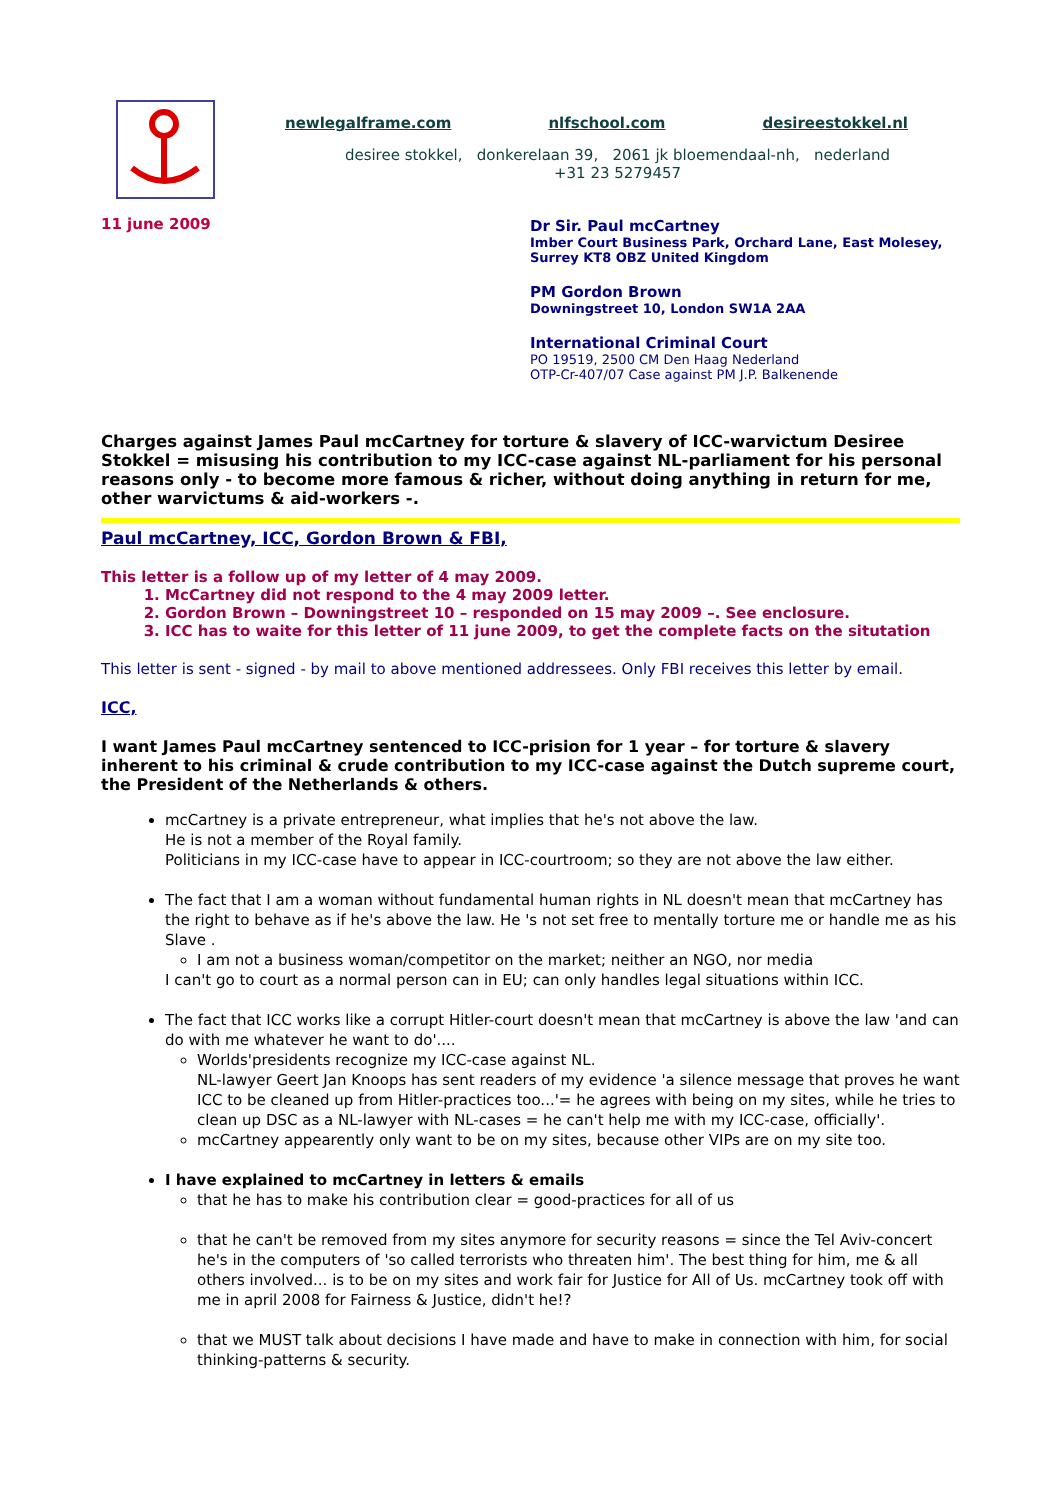newlegalframe.com nlfschool.com desireestokkel.nl
desiree stokkel, donkerelaan 39, 2061 jk bloemendaal-nh, nederland
+31 23 5279457
11 june 2009
Dr Sir. Paul mcCartney
Imber Court Business Park, Orchard Lane, East Molesey,
Surrey KT8 OBZ United Kingdom
PM Gordon Brown
Downingstreet 10, London SW1A 2AA
International Criminal Court
PO 19519, 2500 CM Den Haag Nederland
OTP-Cr-407/07 Case against PM J.P. Balkenende
Charges against James Paul mcCartney for torture & slavery of ICC-warvictum Desiree Stokkel = misusing his contribution to my ICC-case against NL-parliament for his personal reasons only - to become more famous & richer, without doing anything in return for me, other warvictums & aid-workers -.
Paul mcCartney, ICC, Gordon Brown & FBI,
This letter is a follow up of my letter of 4 may 2009.
1. McCartney did not respond to the 4 may 2009 letter.
2. Gordon Brown – Downingstreet 10 – responded on 15 may 2009 –. See enclosure.
3. ICC has to waite for this letter of 11 june 2009, to get the complete facts on the situtation
This letter is sent - signed - by mail to above mentioned addressees. Only FBI receives this letter by email.
ICC,
I want James Paul mcCartney sentenced to ICC-prision for 1 year – for torture & slavery inherent to his criminal & crude contribution to my ICC-case against the Dutch supreme court, the President of the Netherlands & others.
mcCartney is a private entrepreneur, what implies that he's not above the law.
He is not a member of the Royal family.
Politicians in my ICC-case have to appear in ICC-courtroom; so they are not above the law either.
The fact that I am a woman without fundamental human rights in NL doesn't mean that mcCartney has the right to behave as if he's above the law. He 's not set free to mentally torture me or handle me as his Slave .
I am not a business woman/competitor on the market; neither an NGO, nor media
I can't go to court as a normal person can in EU; can only handles legal situations within ICC.
The fact that ICC works like a corrupt Hitler-court doesn't mean that mcCartney is above the law 'and can do with me whatever he want to do'....
Worlds'presidents recognize my ICC-case against NL.
NL-lawyer Geert Jan Knoops has sent readers of my evidence 'a silence message that proves he want ICC to be cleaned up from Hitler-practices too...'= he agrees with being on my sites, while he tries to clean up DSC as a NL-lawyer with NL-cases = he can't help me with my ICC-case, officially'.
mcCartney appearently only want to be on my sites, because other VIPs are on my site too.
I have explained to mcCartney in letters & emails
that he has to make his contribution clear = good-practices for all of us
that he can't be removed from my sites anymore for security reasons = since the Tel Aviv-concert he's in the computers of 'so called terrorists who threaten him'. The best thing for him, me & all others involved... is to be on my sites and work fair for Justice for All of Us. mcCartney took off with me in april 2008 for Fairness & Justice, didn't he!?
that we MUST talk about decisions I have made and have to make in connection with him, for social thinking-patterns & security.